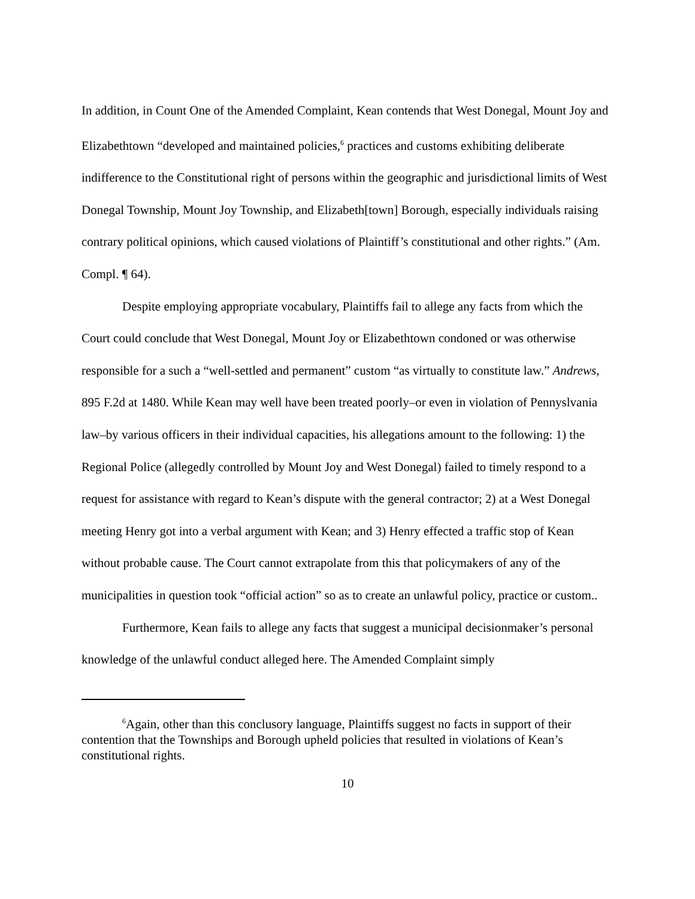In addition, in Count One of the Amended Complaint, Kean contends that West Donegal, Mount Joy and Elizabethtown “developed and maintained policies,<sup>6</sup> practices and customs exhibiting deliberate indifference to the Constitutional right of persons within the geographic and jurisdictional limits of West Donegal Township, Mount Joy Township, and Elizabeth[town] Borough, especially individuals raising contrary political opinions, which caused violations of Plaintiff’s constitutional and other rights.” (Am. Compl. ¶ 64).
Despite employing appropriate vocabulary, Plaintiffs fail to allege any facts from which the Court could conclude that West Donegal, Mount Joy or Elizabethtown condoned or was otherwise responsible for a such a “well-settled and permanent” custom “as virtually to constitute law.” Andrews, 895 F.2d at 1480. While Kean may well have been treated poorly–or even in violation of Pennyslvania law–by various officers in their individual capacities, his allegations amount to the following: 1) the Regional Police (allegedly controlled by Mount Joy and West Donegal) failed to timely respond to a request for assistance with regard to Kean’s dispute with the general contractor; 2) at a West Donegal meeting Henry got into a verbal argument with Kean; and 3) Henry effected a traffic stop of Kean without probable cause. The Court cannot extrapolate from this that policymakers of any of the municipalities in question took “official action” so as to create an unlawful policy, practice or custom..
Furthermore, Kean fails to allege any facts that suggest a municipal decisionmaker’s personal knowledge of the unlawful conduct alleged here. The Amended Complaint simply
<sup>6</sup> Again, other than this conclusory language, Plaintiffs suggest no facts in support of their contention that the Townships and Borough upheld policies that resulted in violations of Kean’s constitutional rights.
10